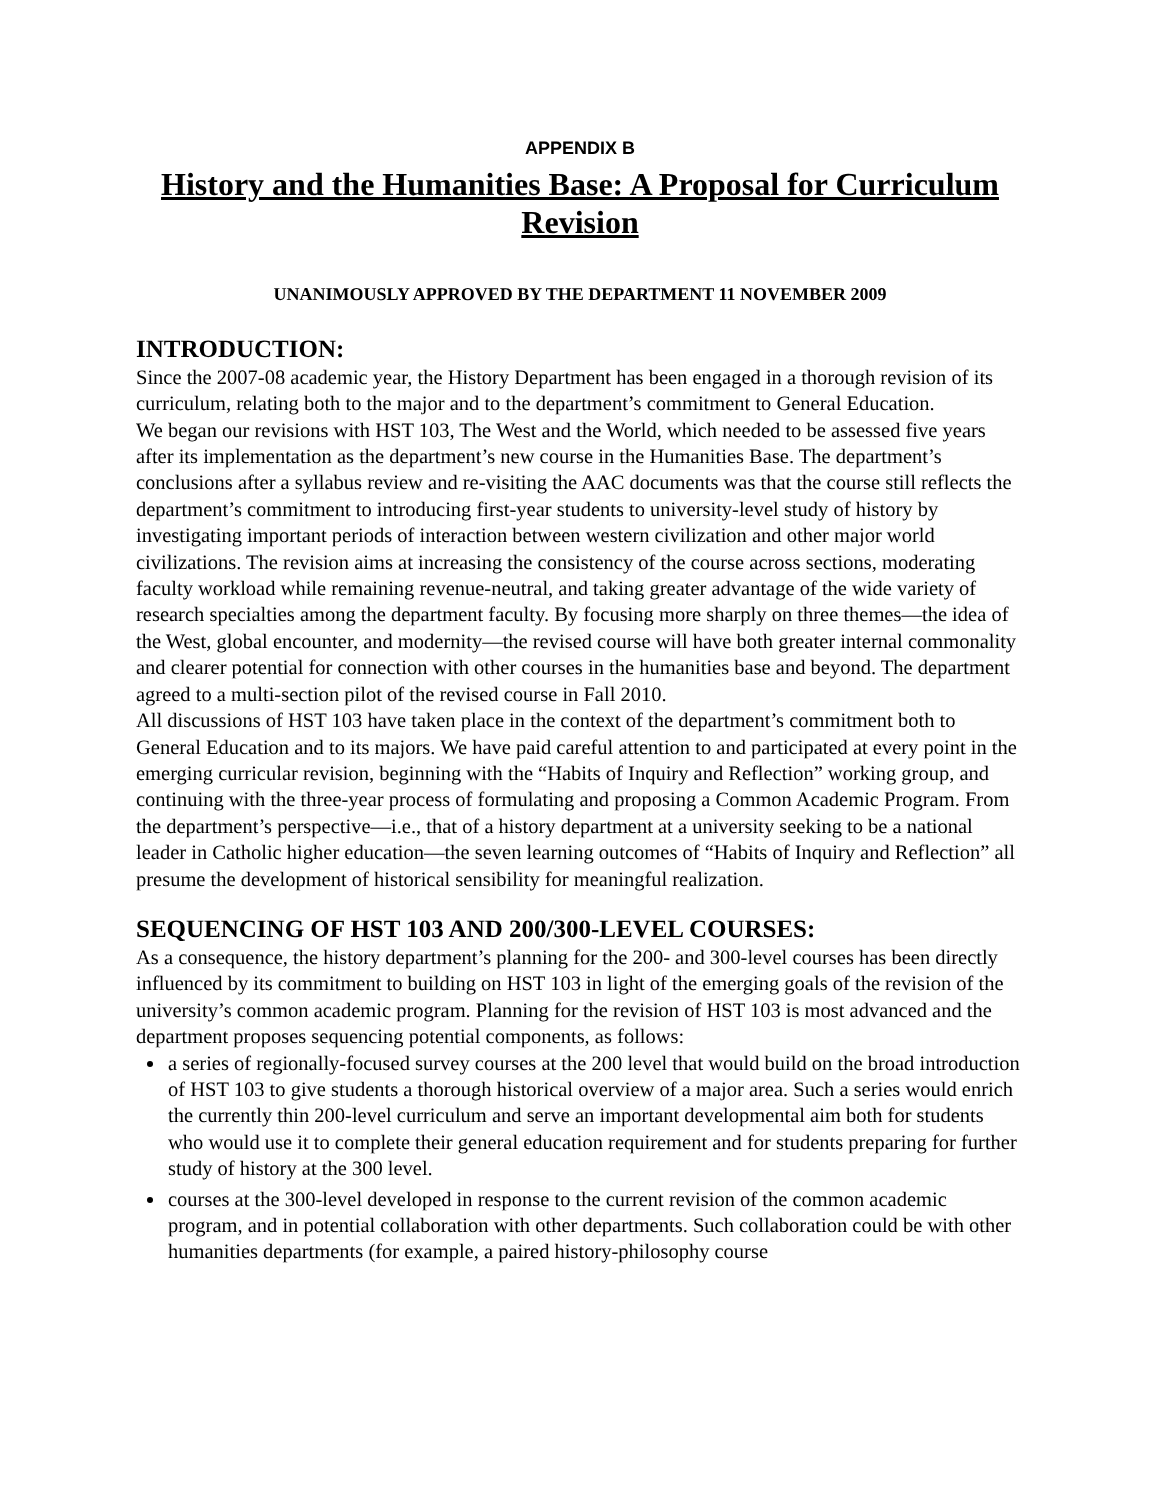APPENDIX B
History and the Humanities Base: A Proposal for Curriculum Revision
UNANIMOUSLY APPROVED BY THE DEPARTMENT 11 NOVEMBER 2009
INTRODUCTION:
Since the 2007-08 academic year, the History Department has been engaged in a thorough revision of its curriculum, relating both to the major and to the department’s commitment to General Education.
We began our revisions with HST 103, The West and the World, which needed to be assessed five years after its implementation as the department’s new course in the Humanities Base. The department’s conclusions after a syllabus review and re-visiting the AAC documents was that the course still reflects the department’s commitment to introducing first-year students to university-level study of history by investigating important periods of interaction between western civilization and other major world civilizations. The revision aims at increasing the consistency of the course across sections, moderating faculty workload while remaining revenue-neutral, and taking greater advantage of the wide variety of research specialties among the department faculty. By focusing more sharply on three themes—the idea of the West, global encounter, and modernity—the revised course will have both greater internal commonality and clearer potential for connection with other courses in the humanities base and beyond. The department agreed to a multi-section pilot of the revised course in Fall 2010.
All discussions of HST 103 have taken place in the context of the department’s commitment both to General Education and to its majors. We have paid careful attention to and participated at every point in the emerging curricular revision, beginning with the “Habits of Inquiry and Reflection” working group, and continuing with the three-year process of formulating and proposing a Common Academic Program. From the department’s perspective—i.e., that of a history department at a university seeking to be a national leader in Catholic higher education—the seven learning outcomes of “Habits of Inquiry and Reflection” all presume the development of historical sensibility for meaningful realization.
SEQUENCING OF HST 103 AND 200/300-LEVEL COURSES:
As a consequence, the history department’s planning for the 200- and 300-level courses has been directly influenced by its commitment to building on HST 103 in light of the emerging goals of the revision of the university’s common academic program. Planning for the revision of HST 103 is most advanced and the department proposes sequencing potential components, as follows:
a series of regionally-focused survey courses at the 200 level that would build on the broad introduction of HST 103 to give students a thorough historical overview of a major area. Such a series would enrich the currently thin 200-level curriculum and serve an important developmental aim both for students who would use it to complete their general education requirement and for students preparing for further study of history at the 300 level.
courses at the 300-level developed in response to the current revision of the common academic program, and in potential collaboration with other departments. Such collaboration could be with other humanities departments (for example, a paired history-philosophy course